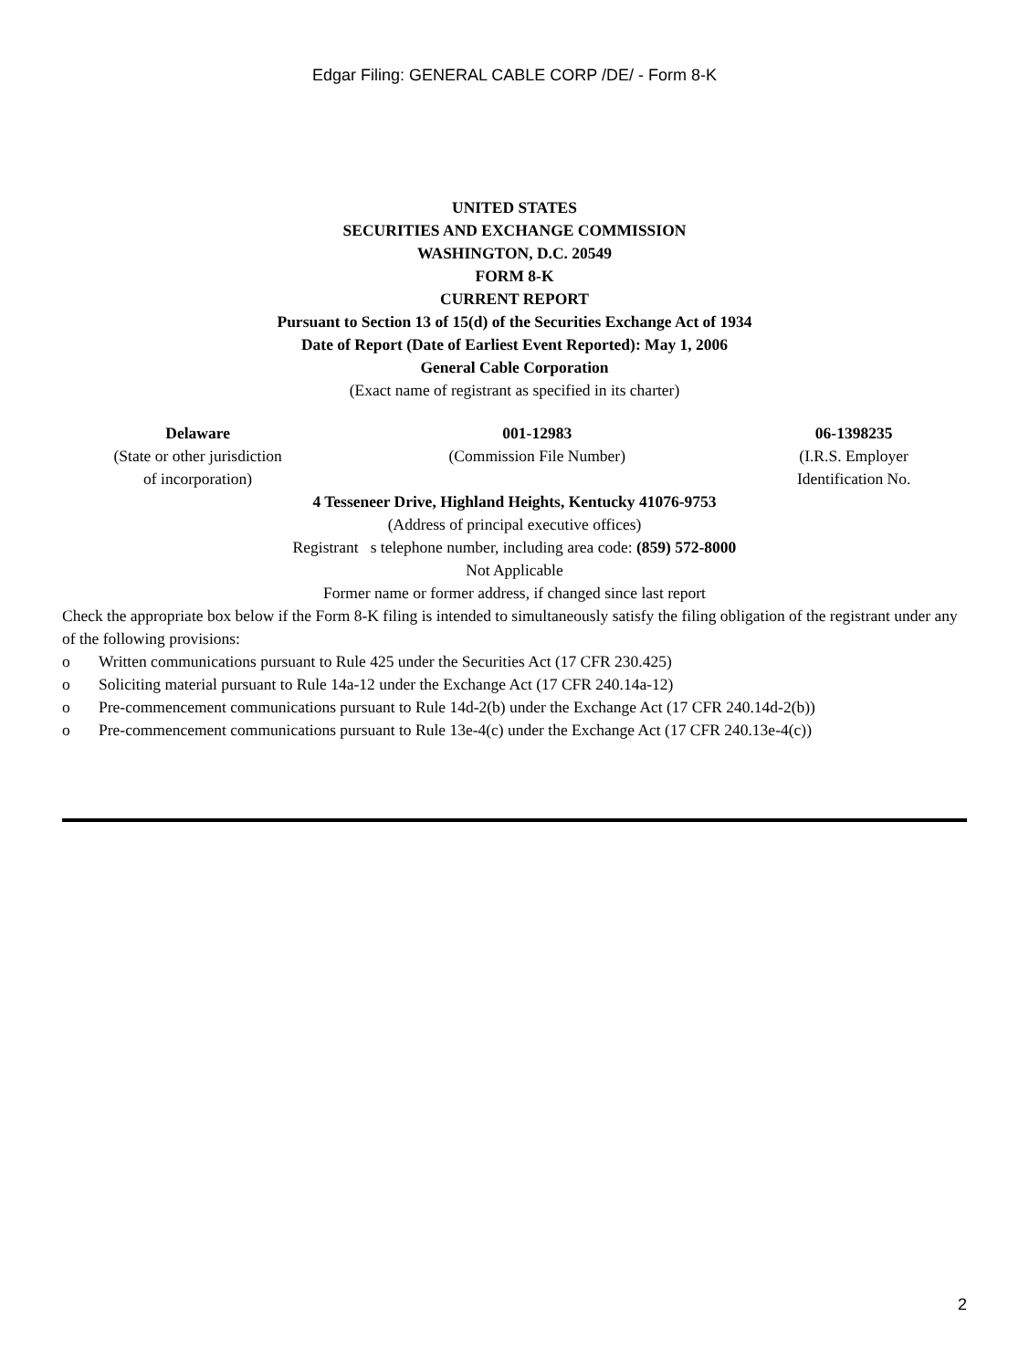Edgar Filing: GENERAL CABLE CORP /DE/ - Form 8-K
UNITED STATES
SECURITIES AND EXCHANGE COMMISSION
WASHINGTON, D.C. 20549
FORM 8-K
CURRENT REPORT
Pursuant to Section 13 of 15(d) of the Securities Exchange Act of 1934
Date of Report (Date of Earliest Event Reported): May 1, 2006
General Cable Corporation
(Exact name of registrant as specified in its charter)
| Delaware | 001-12983 | 06-1398235 |
| (State or other jurisdiction of incorporation) | (Commission File Number) | (I.R.S. Employer Identification No. |
4 Tesseneer Drive, Highland Heights, Kentucky 41076-9753
(Address of principal executive offices)
Registrant s telephone number, including area code: (859) 572-8000
Not Applicable
Former name or former address, if changed since last report
Check the appropriate box below if the Form 8-K filing is intended to simultaneously satisfy the filing obligation of the registrant under any of the following provisions:
o Written communications pursuant to Rule 425 under the Securities Act (17 CFR 230.425)
o Soliciting material pursuant to Rule 14a-12 under the Exchange Act (17 CFR 240.14a-12)
o Pre-commencement communications pursuant to Rule 14d-2(b) under the Exchange Act (17 CFR 240.14d-2(b))
o Pre-commencement communications pursuant to Rule 13e-4(c) under the Exchange Act (17 CFR 240.13e-4(c))
2